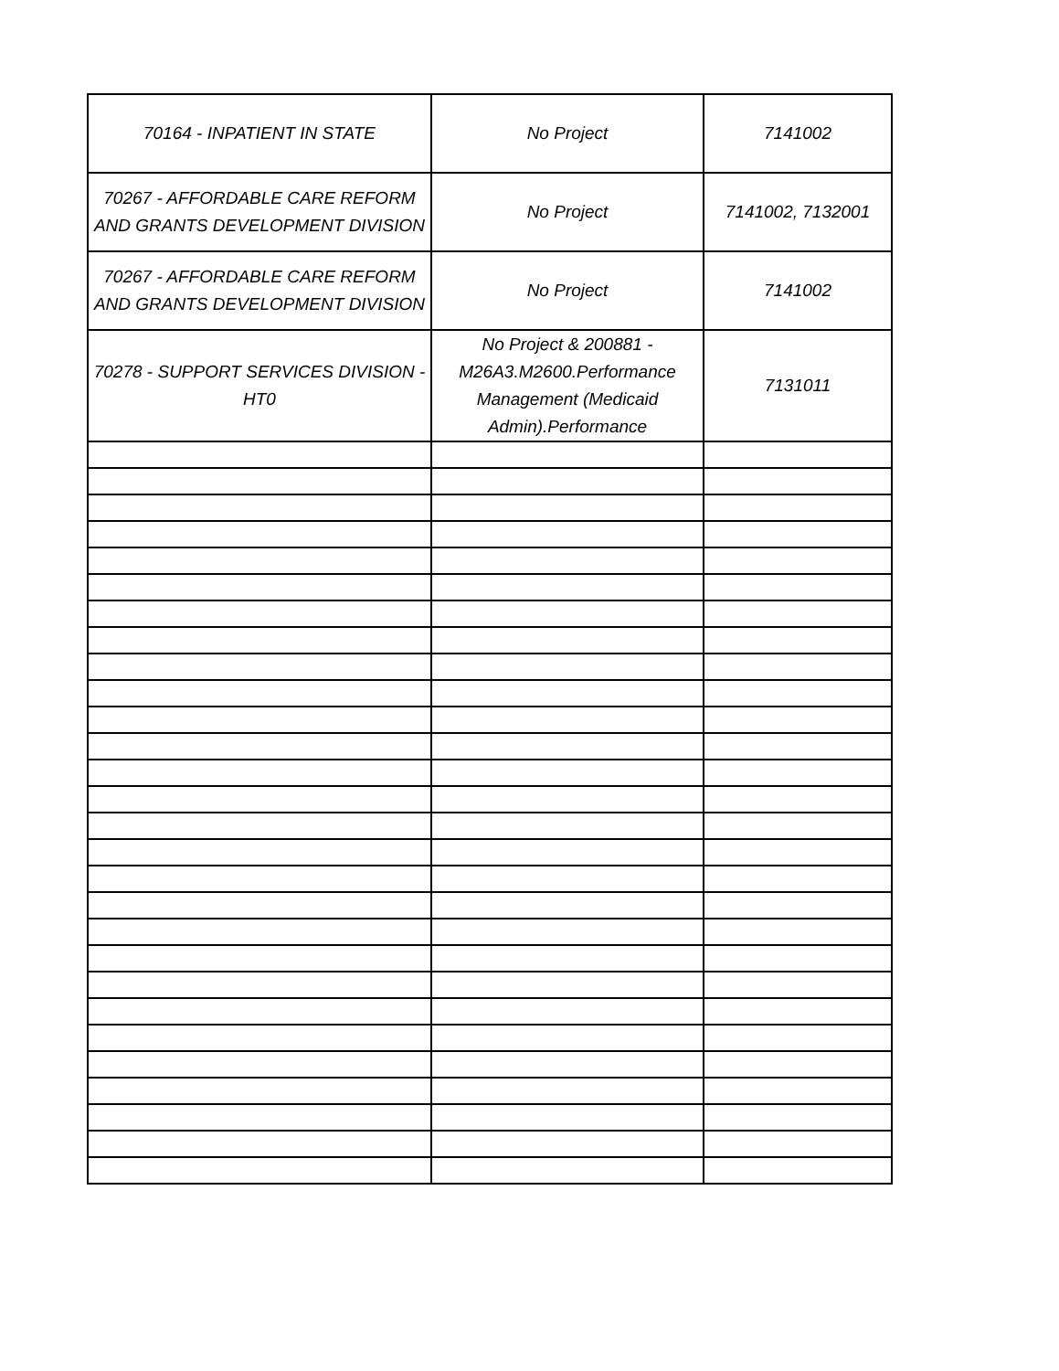| 70164 - INPATIENT IN STATE | No Project | 7141002 |
| 70267 - AFFORDABLE CARE REFORM AND GRANTS DEVELOPMENT DIVISION | No Project | 7141002, 7132001 |
| 70267 - AFFORDABLE CARE REFORM AND GRANTS DEVELOPMENT DIVISION | No Project | 7141002 |
| 70278 - SUPPORT SERVICES DIVISION - HT0 | No Project & 200881 - M26A3.M2600.Performance Management (Medicaid Admin).Performance | 7131011 |